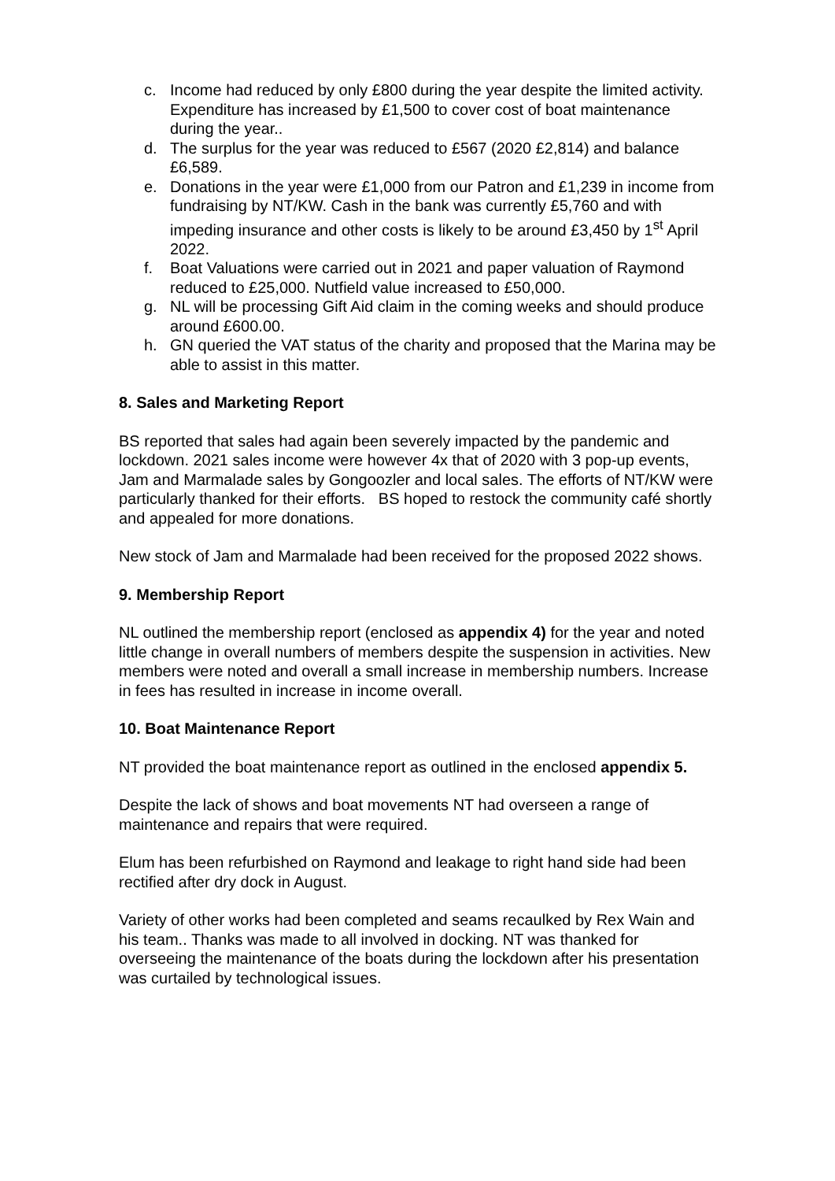c. Income had reduced by only £800 during the year despite the limited activity. Expenditure has increased by £1,500 to cover cost of boat maintenance during the year..
d. The surplus for the year was reduced to £567 (2020 £2,814) and balance £6,589.
e. Donations in the year were £1,000 from our Patron and £1,239 in income from fundraising by NT/KW. Cash in the bank was currently £5,760 and with impeding insurance and other costs is likely to be around £3,450 by 1<sup>st</sup> April 2022.
f. Boat Valuations were carried out in 2021 and paper valuation of Raymond reduced to £25,000. Nutfield value increased to £50,000.
g. NL will be processing Gift Aid claim in the coming weeks and should produce around £600.00.
h. GN queried the VAT status of the charity and proposed that the Marina may be able to assist in this matter.
8. Sales and Marketing Report
BS reported that sales had again been severely impacted by the pandemic and lockdown. 2021 sales income were however 4x that of 2020 with 3 pop-up events, Jam and Marmalade sales by Gongoozler and local sales. The efforts of NT/KW were particularly thanked for their efforts. BS hoped to restock the community café shortly and appealed for more donations.
New stock of Jam and Marmalade had been received for the proposed 2022 shows.
9. Membership Report
NL outlined the membership report (enclosed as appendix 4) for the year and noted little change in overall numbers of members despite the suspension in activities. New members were noted and overall a small increase in membership numbers. Increase in fees has resulted in increase in income overall.
10. Boat Maintenance Report
NT provided the boat maintenance report as outlined in the enclosed appendix 5.
Despite the lack of shows and boat movements NT had overseen a range of maintenance and repairs that were required.
Elum has been refurbished on Raymond and leakage to right hand side had been rectified after dry dock in August.
Variety of other works had been completed and seams recaulked by Rex Wain and his team.. Thanks was made to all involved in docking. NT was thanked for overseeing the maintenance of the boats during the lockdown after his presentation was curtailed by technological issues.